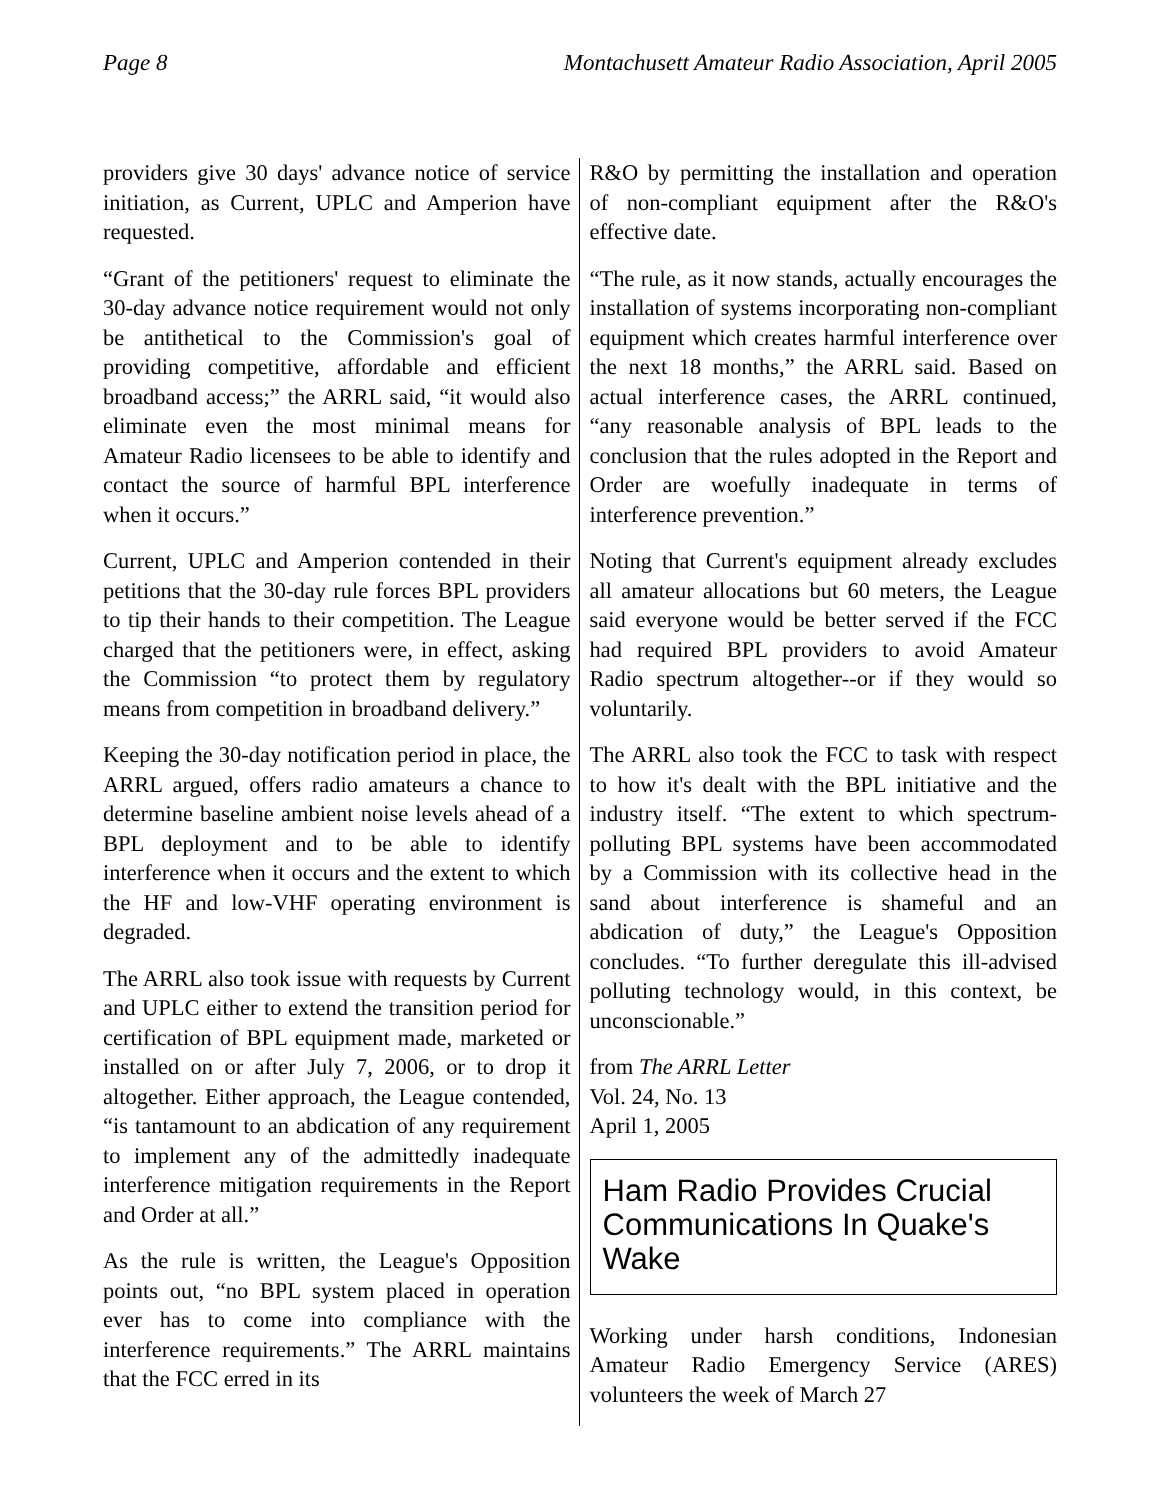Page 8 Montachusett Amateur Radio Association, April 2005
providers give 30 days' advance notice of service initiation, as Current, UPLC and Amperion have requested.
“Grant of the petitioners' request to eliminate the 30-day advance notice requirement would not only be antithetical to the Commission's goal of providing competitive, affordable and efficient broadband access;” the ARRL said, “it would also eliminate even the most minimal means for Amateur Radio licensees to be able to identify and contact the source of harmful BPL interference when it occurs.”
Current, UPLC and Amperion contended in their petitions that the 30-day rule forces BPL providers to tip their hands to their competition. The League charged that the petitioners were, in effect, asking the Commission “to protect them by regulatory means from competition in broadband delivery.”
Keeping the 30-day notification period in place, the ARRL argued, offers radio amateurs a chance to determine baseline ambient noise levels ahead of a BPL deployment and to be able to identify interference when it occurs and the extent to which the HF and low-VHF operating environment is degraded.
The ARRL also took issue with requests by Current and UPLC either to extend the transition period for certification of BPL equipment made, marketed or installed on or after July 7, 2006, or to drop it altogether. Either approach, the League contended, “is tantamount to an abdication of any requirement to implement any of the admittedly inadequate interference mitigation requirements in the Report and Order at all.”
As the rule is written, the League's Opposition points out, “no BPL system placed in operation ever has to come into compliance with the interference requirements.” The ARRL maintains that the FCC erred in its
R&O by permitting the installation and operation of non-compliant equipment after the R&O's effective date.
“The rule, as it now stands, actually encourages the installation of systems incorporating non-compliant equipment which creates harmful interference over the next 18 months,” the ARRL said. Based on actual interference cases, the ARRL continued, “any reasonable analysis of BPL leads to the conclusion that the rules adopted in the Report and Order are woefully inadequate in terms of interference prevention.”
Noting that Current's equipment already excludes all amateur allocations but 60 meters, the League said everyone would be better served if the FCC had required BPL providers to avoid Amateur Radio spectrum altogether--or if they would so voluntarily.
The ARRL also took the FCC to task with respect to how it's dealt with the BPL initiative and the industry itself. “The extent to which spectrum-polluting BPL systems have been accommodated by a Commission with its collective head in the sand about interference is shameful and an abdication of duty,” the League's Opposition concludes. “To further deregulate this ill-advised polluting technology would, in this context, be unconscionable.”
from The ARRL Letter
Vol. 24, No. 13
April 1, 2005
Ham Radio Provides Crucial Communications In Quake's Wake
Working under harsh conditions, Indonesian Amateur Radio Emergency Service (ARES) volunteers the week of March 27